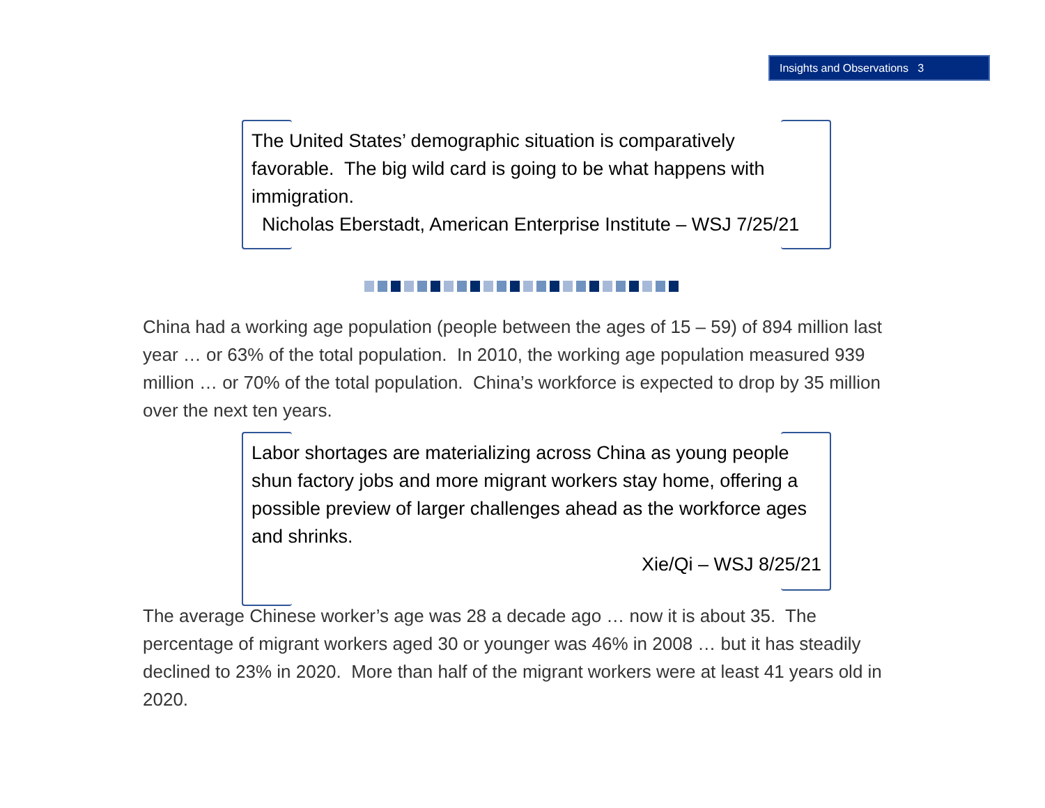Insights and Observations 3
The United States’ demographic situation is comparatively favorable. The big wild card is going to be what happens with immigration.
Nicholas Eberstadt, American Enterprise Institute – WSJ 7/25/21
China had a working age population (people between the ages of 15 – 59) of 894 million last year … or 63% of the total population. In 2010, the working age population measured 939 million … or 70% of the total population. China’s workforce is expected to drop by 35 million over the next ten years.
Labor shortages are materializing across China as young people shun factory jobs and more migrant workers stay home, offering a possible preview of larger challenges ahead as the workforce ages and shrinks.
Xie/Qi – WSJ 8/25/21
The average Chinese worker’s age was 28 a decade ago … now it is about 35. The percentage of migrant workers aged 30 or younger was 46% in 2008 … but it has steadily declined to 23% in 2020. More than half of the migrant workers were at least 41 years old in 2020.